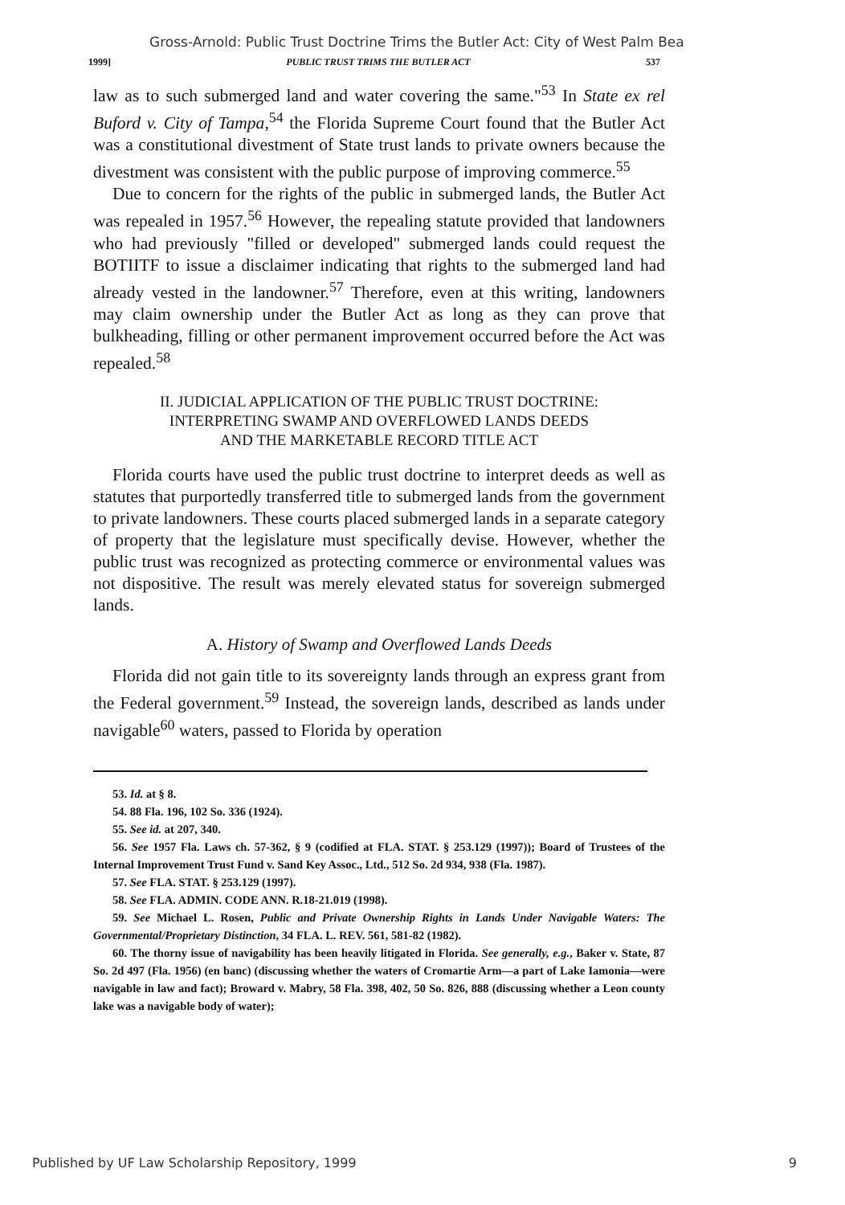Gross-Arnold: Public Trust Doctrine Trims the Butler Act: City of West Palm Bea
1999] PUBLIC TRUST TRIMS THE BUTLER ACT 537
law as to such submerged land and water covering the same."<sup>53</sup> In State ex rel Buford v. City of Tampa,<sup>54</sup> the Florida Supreme Court found that the Butler Act was a constitutional divestment of State trust lands to private owners because the divestment was consistent with the public purpose of improving commerce.<sup>55</sup>
Due to concern for the rights of the public in submerged lands, the Butler Act was repealed in 1957.<sup>56</sup> However, the repealing statute provided that landowners who had previously "filled or developed" submerged lands could request the BOTIITF to issue a disclaimer indicating that rights to the submerged land had already vested in the landowner.<sup>57</sup> Therefore, even at this writing, landowners may claim ownership under the Butler Act as long as they can prove that bulkheading, filling or other permanent improvement occurred before the Act was repealed.<sup>58</sup>
II. JUDICIAL APPLICATION OF THE PUBLIC TRUST DOCTRINE:
INTERPRETING SWAMP AND OVERFLOWED LANDS DEEDS
AND THE MARKETABLE RECORD TITLE ACT
Florida courts have used the public trust doctrine to interpret deeds as well as statutes that purportedly transferred title to submerged lands from the government to private landowners. These courts placed submerged lands in a separate category of property that the legislature must specifically devise. However, whether the public trust was recognized as protecting commerce or environmental values was not dispositive. The result was merely elevated status for sovereign submerged lands.
A. History of Swamp and Overflowed Lands Deeds
Florida did not gain title to its sovereignty lands through an express grant from the Federal government.<sup>59</sup> Instead, the sovereign lands, described as lands under navigable<sup>60</sup> waters, passed to Florida by operation
53. Id. at § 8.
54. 88 Fla. 196, 102 So. 336 (1924).
55. See id. at 207, 340.
56. See 1957 Fla. Laws ch. 57-362, § 9 (codified at FLA. STAT. § 253.129 (1997)); Board of Trustees of the Internal Improvement Trust Fund v. Sand Key Assoc., Ltd., 512 So. 2d 934, 938 (Fla. 1987).
57. See FLA. STAT. § 253.129 (1997).
58. See FLA. ADMIN. CODE ANN. R.18-21.019 (1998).
59. See Michael L. Rosen, Public and Private Ownership Rights in Lands Under Navigable Waters: The Governmental/Proprietary Distinction, 34 FLA. L. REV. 561, 581-82 (1982).
60. The thorny issue of navigability has been heavily litigated in Florida. See generally, e.g., Baker v. State, 87 So. 2d 497 (Fla. 1956) (en banc) (discussing whether the waters of Cromartie Arm—a part of Lake Iamonia—were navigable in law and fact); Broward v. Mabry, 58 Fla. 398, 402, 50 So. 826, 888 (discussing whether a Leon county lake was a navigable body of water);
Published by UF Law Scholarship Repository, 1999 9